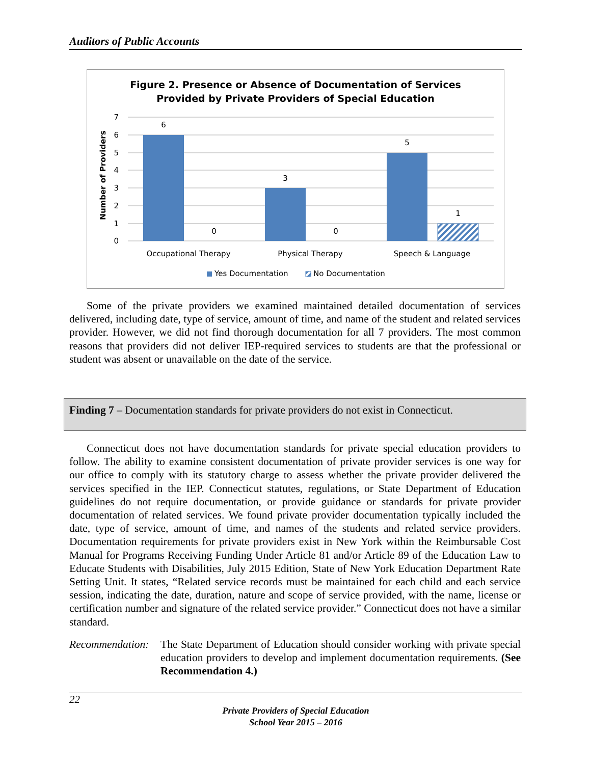Auditors of Public Accounts
Figure 2. Presence or Absence of Documentation of Services
Provided by Private Providers of Special Education
7
6
5
4
3
2
1
0
Number of Providers
6
0
3
0
5
1
Occupational Therapy
Physical Therapy
Speech & Language
Yes Documentation
No Documentation
Some of the private providers we examined maintained detailed documentation of services delivered, including date, type of service, amount of time, and name of the student and related services provider. However, we did not find thorough documentation for all 7 providers. The most common reasons that providers did not deliver IEP-required services to students are that the professional or student was absent or unavailable on the date of the service.
Finding 7 – Documentation standards for private providers do not exist in Connecticut.
Connecticut does not have documentation standards for private special education providers to follow. The ability to examine consistent documentation of private provider services is one way for our office to comply with its statutory charge to assess whether the private provider delivered the services specified in the IEP. Connecticut statutes, regulations, or State Department of Education guidelines do not require documentation, or provide guidance or standards for private provider documentation of related services. We found private provider documentation typically included the date, type of service, amount of time, and names of the students and related service providers. Documentation requirements for private providers exist in New York within the Reimbursable Cost Manual for Programs Receiving Funding Under Article 81 and/or Article 89 of the Education Law to Educate Students with Disabilities, July 2015 Edition, State of New York Education Department Rate Setting Unit. It states, “Related service records must be maintained for each child and each service session, indicating the date, duration, nature and scope of service provided, with the name, license or certification number and signature of the related service provider.” Connecticut does not have a similar standard.
Recommendation:
The State Department of Education should consider working with private special education providers to develop and implement documentation requirements. (See Recommendation 4.)
22
Private Providers of Special Education
School Year 2015 – 2016